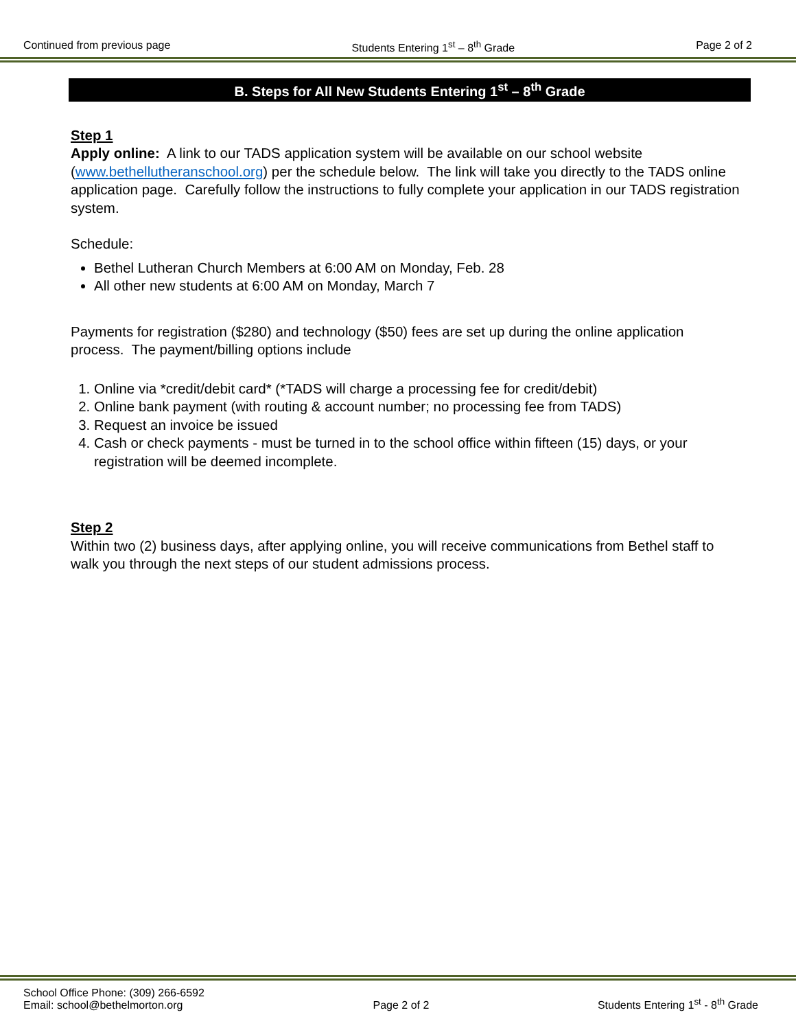Continued from previous page Students Entering 1<sup>st</sup> – 8<sup>th</sup> Grade Page 2 of 2
B. Steps for All New Students Entering 1<sup>st</sup> – 8<sup>th</sup> Grade
Step 1
Apply online: A link to our TADS application system will be available on our school website (www.bethellutheranschool.org) per the schedule below. The link will take you directly to the TADS online application page. Carefully follow the instructions to fully complete your application in our TADS registration system.
Schedule:
Bethel Lutheran Church Members at 6:00 AM on Monday, Feb. 28
All other new students at 6:00 AM on Monday, March 7
Payments for registration ($280) and technology ($50) fees are set up during the online application process. The payment/billing options include
1. Online via *credit/debit card* (*TADS will charge a processing fee for credit/debit)
2. Online bank payment (with routing & account number; no processing fee from TADS)
3. Request an invoice be issued
4. Cash or check payments - must be turned in to the school office within fifteen (15) days, or your registration will be deemed incomplete.
Step 2
Within two (2) business days, after applying online, you will receive communications from Bethel staff to walk you through the next steps of our student admissions process.
School Office Phone: (309) 266-6592
Email: school@bethelmorton.org Page 2 of 2 Students Entering 1<sup>st</sup> - 8<sup>th</sup> Grade